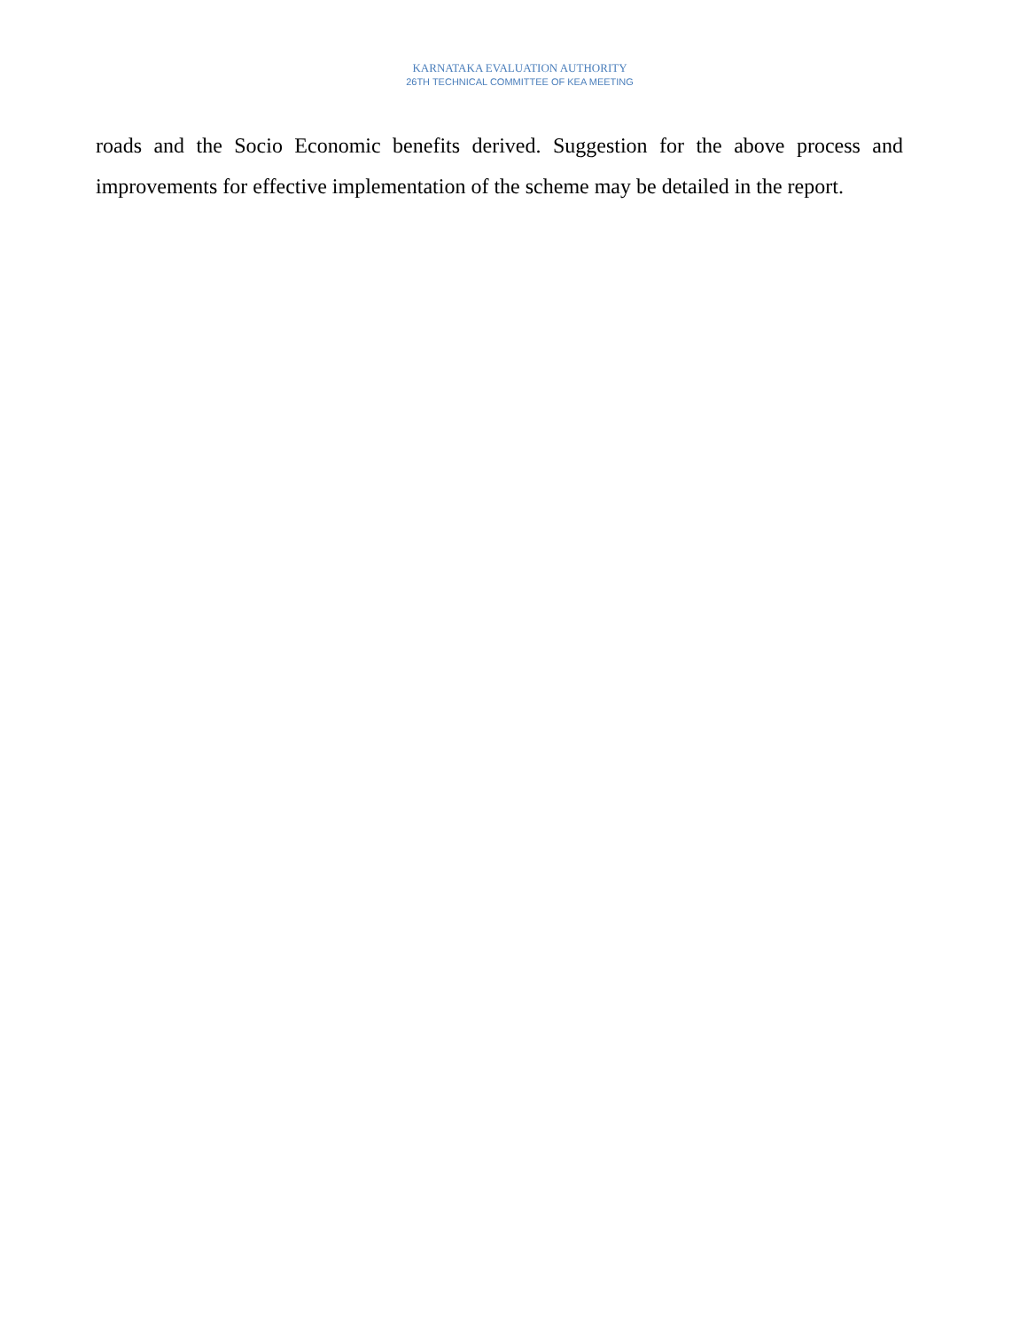KARNATAKA EVALUATION AUTHORITY
26TH TECHNICAL COMMITTEE OF KEA MEETING
roads and the Socio Economic benefits derived. Suggestion for the above process and improvements for effective implementation of the scheme may be detailed in the report.